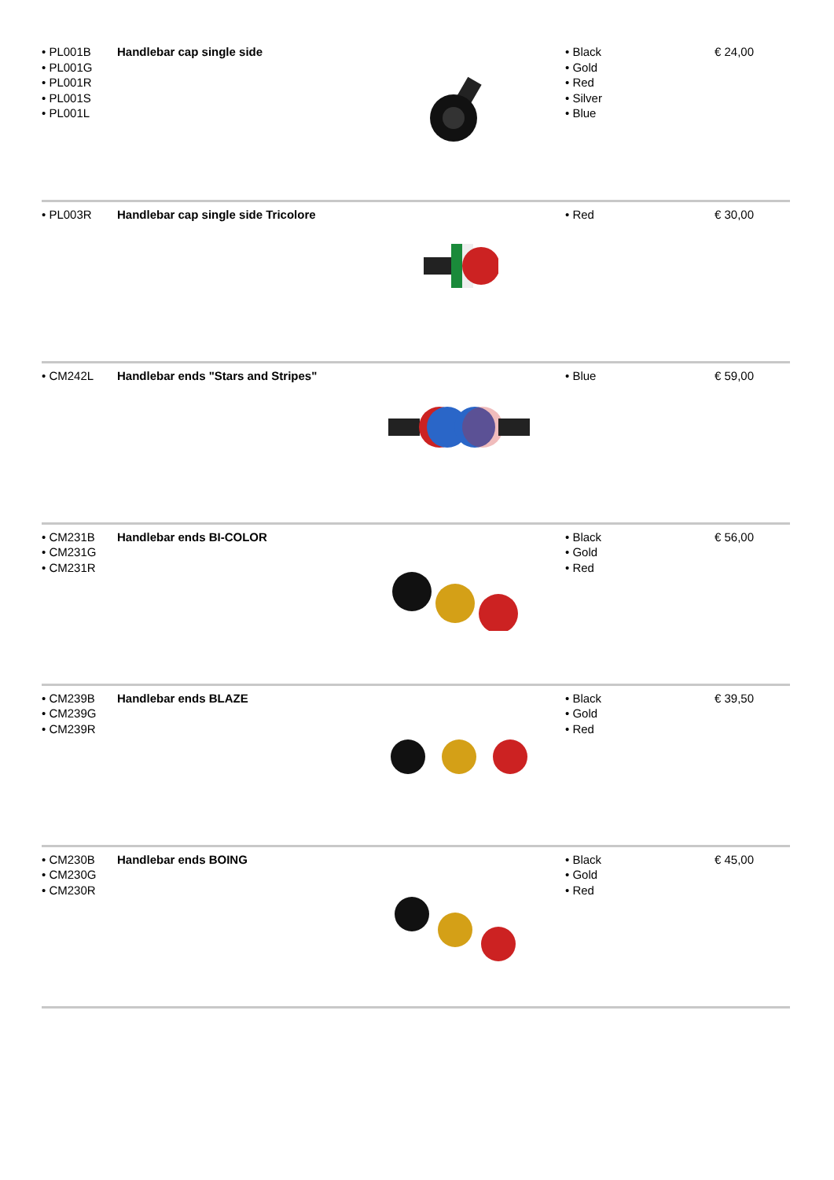| • PL001B • PL001G • PL001R • PL001S • PL001L | Handlebar cap single side | | • Black • Gold • Red • Silver • Blue | € 24,00 |
| • PL003R | Handlebar cap single side Tricolore | | • Red | € 30,00 |
| • CM242L | Handlebar ends "Stars and Stripes" | | • Blue | € 59,00 |
| • CM231B • CM231G • CM231R | Handlebar ends BI-COLOR | | • Black • Gold • Red | € 56,00 |
| • CM239B • CM239G • CM239R | Handlebar ends BLAZE | | • Black • Gold • Red | € 39,50 |
| • CM230B • CM230G • CM230R | Handlebar ends BOING | | • Black • Gold • Red | € 45,00 |